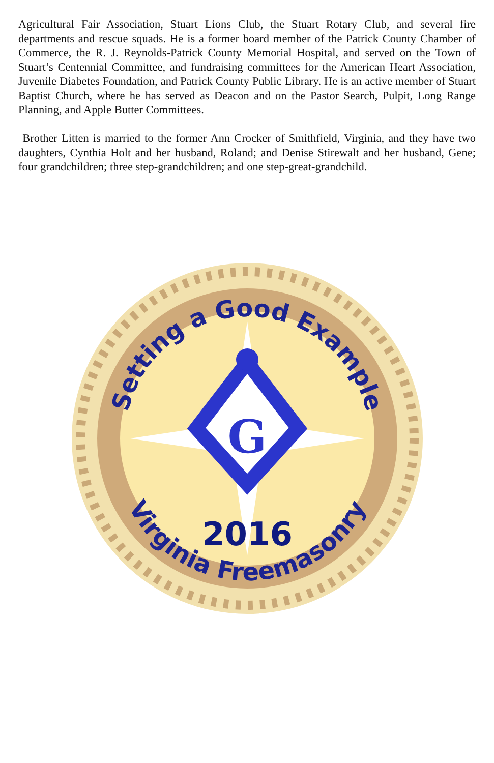Agricultural Fair Association, Stuart Lions Club, the Stuart Rotary Club, and several fire departments and rescue squads. He is a former board member of the Patrick County Chamber of Commerce, the R. J. Reynolds-Patrick County Memorial Hospital, and served on the Town of Stuart’s Centennial Committee, and fundraising committees for the American Heart Association, Juvenile Diabetes Foundation, and Patrick County Public Library. He is an active member of Stuart Baptist Church, where he has served as Deacon and on the Pastor Search, Pulpit, Long Range Planning, and Apple Butter Committees.
Brother Litten is married to the former Ann Crocker of Smithfield, Virginia, and they have two daughters, Cynthia Holt and her husband, Roland; and Denise Stirewalt and her husband, Gene; four grandchildren; three step-grandchildren; and one step-great-grandchild.
G
2016
Setting a Good Example
Virginia Freemasonry